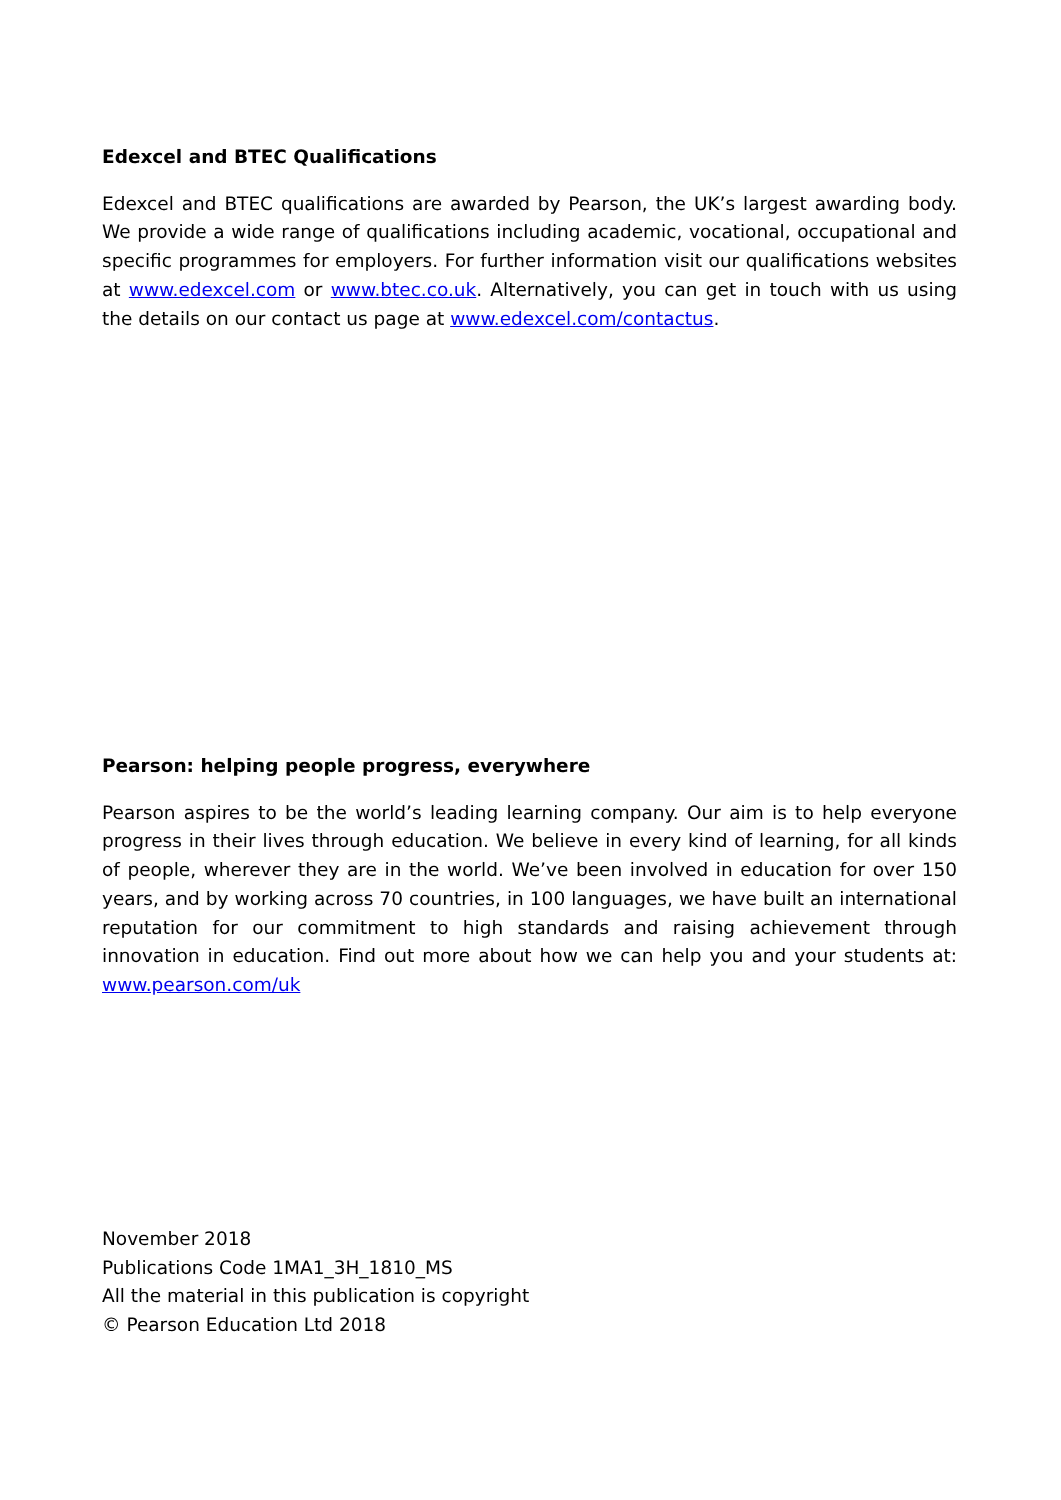Edexcel and BTEC Qualifications
Edexcel and BTEC qualifications are awarded by Pearson, the UK’s largest awarding body. We provide a wide range of qualifications including academic, vocational, occupational and specific programmes for employers. For further information visit our qualifications websites at www.edexcel.com or www.btec.co.uk. Alternatively, you can get in touch with us using the details on our contact us page at www.edexcel.com/contactus.
Pearson: helping people progress, everywhere
Pearson aspires to be the world’s leading learning company. Our aim is to help everyone progress in their lives through education. We believe in every kind of learning, for all kinds of people, wherever they are in the world. We’ve been involved in education for over 150 years, and by working across 70 countries, in 100 languages, we have built an international reputation for our commitment to high standards and raising achievement through innovation in education. Find out more about how we can help you and your students at: www.pearson.com/uk
November 2018
Publications Code 1MA1_3H_1810_MS
All the material in this publication is copyright
© Pearson Education Ltd 2018